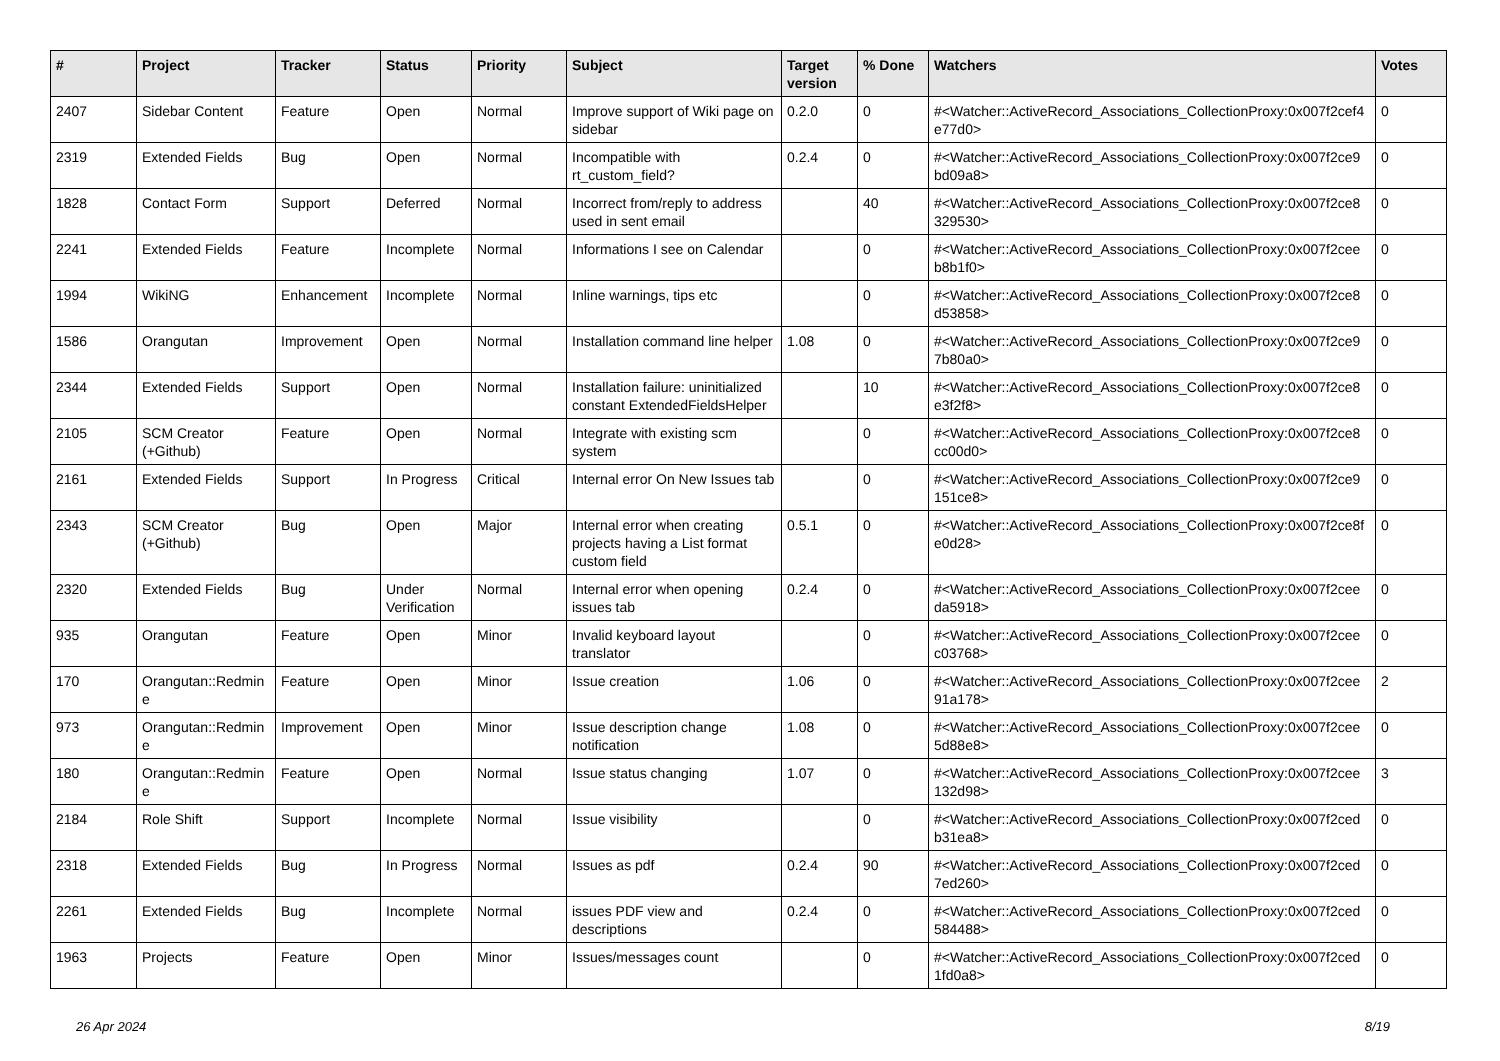| # | Project | Tracker | Status | Priority | Subject | Target version | % Done | Watchers | Votes |
| --- | --- | --- | --- | --- | --- | --- | --- | --- | --- |
| 2407 | Sidebar Content | Feature | Open | Normal | Improve support of Wiki page on sidebar | 0.2.0 | 0 | #<Watcher::ActiveRecord_Associations_CollectionProxy:0x007f2cef4 e77d0> | 0 |
| 2319 | Extended Fields | Bug | Open | Normal | Incompatible with rt_custom_field? | 0.2.4 | 0 | #<Watcher::ActiveRecord_Associations_CollectionProxy:0x007f2ce9 bd09a8> | 0 |
| 1828 | Contact Form | Support | Deferred | Normal | Incorrect from/reply to address used in sent email | | 40 | #<Watcher::ActiveRecord_Associations_CollectionProxy:0x007f2ce8 329530> | 0 |
| 2241 | Extended Fields | Feature | Incomplete | Normal | Informations I see on Calendar | | 0 | #<Watcher::ActiveRecord_Associations_CollectionProxy:0x007f2cee b8b1f0> | 0 |
| 1994 | WikiNG | Enhancement | Incomplete | Normal | Inline warnings, tips etc | | 0 | #<Watcher::ActiveRecord_Associations_CollectionProxy:0x007f2ce8 d53858> | 0 |
| 1586 | Orangutan | Improvement | Open | Normal | Installation command line helper | 1.08 | 0 | #<Watcher::ActiveRecord_Associations_CollectionProxy:0x007f2ce9 7b80a0> | 0 |
| 2344 | Extended Fields | Support | Open | Normal | Installation failure: uninitialized constant ExtendedFieldsHelper | | 10 | #<Watcher::ActiveRecord_Associations_CollectionProxy:0x007f2ce8 e3f2f8> | 0 |
| 2105 | SCM Creator (+Github) | Feature | Open | Normal | Integrate with existing scm system | | 0 | #<Watcher::ActiveRecord_Associations_CollectionProxy:0x007f2ce8 cc00d0> | 0 |
| 2161 | Extended Fields | Support | In Progress | Critical | Internal error On New Issues tab | | 0 | #<Watcher::ActiveRecord_Associations_CollectionProxy:0x007f2ce9 151ce8> | 0 |
| 2343 | SCM Creator (+Github) | Bug | Open | Major | Internal error when creating projects having a List format custom field | 0.5.1 | 0 | #<Watcher::ActiveRecord_Associations_CollectionProxy:0x007f2ce8f e0d28> | 0 |
| 2320 | Extended Fields | Bug | Under Verification | Normal | Internal error when opening issues tab | 0.2.4 | 0 | #<Watcher::ActiveRecord_Associations_CollectionProxy:0x007f2cee da5918> | 0 |
| 935 | Orangutan | Feature | Open | Minor | Invalid keyboard layout translator | | 0 | #<Watcher::ActiveRecord_Associations_CollectionProxy:0x007f2cee c03768> | 0 |
| 170 | Orangutan::Redmin e | Feature | Open | Minor | Issue creation | 1.06 | 0 | #<Watcher::ActiveRecord_Associations_CollectionProxy:0x007f2cee 91a178> | 2 |
| 973 | Orangutan::Redmin e | Improvement | Open | Minor | Issue description change notification | 1.08 | 0 | #<Watcher::ActiveRecord_Associations_CollectionProxy:0x007f2cee 5d88e8> | 0 |
| 180 | Orangutan::Redmin e | Feature | Open | Normal | Issue status changing | 1.07 | 0 | #<Watcher::ActiveRecord_Associations_CollectionProxy:0x007f2cee 132d98> | 3 |
| 2184 | Role Shift | Support | Incomplete | Normal | Issue visibility | | 0 | #<Watcher::ActiveRecord_Associations_CollectionProxy:0x007f2ced b31ea8> | 0 |
| 2318 | Extended Fields | Bug | In Progress | Normal | Issues as pdf | 0.2.4 | 90 | #<Watcher::ActiveRecord_Associations_CollectionProxy:0x007f2ced 7ed260> | 0 |
| 2261 | Extended Fields | Bug | Incomplete | Normal | issues PDF view and descriptions | 0.2.4 | 0 | #<Watcher::ActiveRecord_Associations_CollectionProxy:0x007f2ced 584488> | 0 |
| 1963 | Projects | Feature | Open | Minor | Issues/messages count | | 0 | #<Watcher::ActiveRecord_Associations_CollectionProxy:0x007f2ced 1fd0a8> | 0 |
26 Apr 2024 8/19